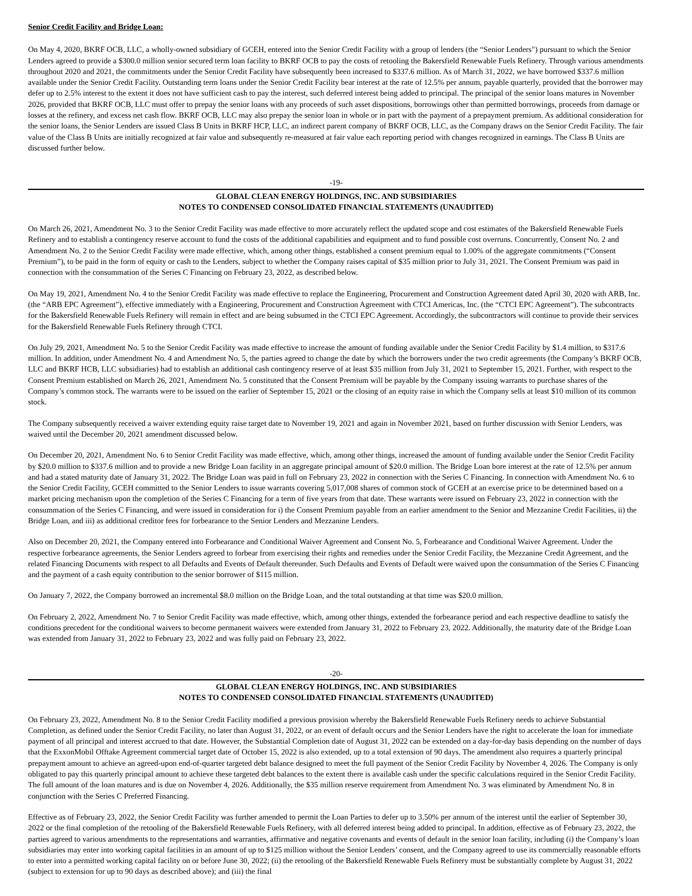Senior Credit Facility and Bridge Loan:
On May 4, 2020, BKRF OCB, LLC, a wholly-owned subsidiary of GCEH, entered into the Senior Credit Facility with a group of lenders (the “Senior Lenders") pursuant to which the Senior Lenders agreed to provide a $300.0 million senior secured term loan facility to BKRF OCB to pay the costs of retooling the Bakersfield Renewable Fuels Refinery. Through various amendments throughout 2020 and 2021, the commitments under the Senior Credit Facility have subsequently been increased to $337.6 million. As of March 31, 2022, we have borrowed $337.6 million available under the Senior Credit Facility. Outstanding term loans under the Senior Credit Facility bear interest at the rate of 12.5% per annum, payable quarterly, provided that the borrower may defer up to 2.5% interest to the extent it does not have sufficient cash to pay the interest, such deferred interest being added to principal. The principal of the senior loans matures in November 2026, provided that BKRF OCB, LLC must offer to prepay the senior loans with any proceeds of such asset dispositions, borrowings other than permitted borrowings, proceeds from damage or losses at the refinery, and excess net cash flow. BKRF OCB, LLC may also prepay the senior loan in whole or in part with the payment of a prepayment premium. As additional consideration for the senior loans, the Senior Lenders are issued Class B Units in BKRF HCP, LLC, an indirect parent company of BKRF OCB, LLC, as the Company draws on the Senior Credit Facility. The fair value of the Class B Units are initially recognized at fair value and subsequently re-measured at fair value each reporting period with changes recognized in earnings. The Class B Units are discussed further below.
-19-
GLOBAL CLEAN ENERGY HOLDINGS, INC. AND SUBSIDIARIES
NOTES TO CONDENSED CONSOLIDATED FINANCIAL STATEMENTS (UNAUDITED)
On March 26, 2021, Amendment No. 3 to the Senior Credit Facility was made effective to more accurately reflect the updated scope and cost estimates of the Bakersfield Renewable Fuels Refinery and to establish a contingency reserve account to fund the costs of the additional capabilities and equipment and to fund possible cost overruns. Concurrently, Consent No. 2 and Amendment No. 2 to the Senior Credit Facility were made effective, which, among other things, established a consent premium equal to 1.00% of the aggregate commitments (“Consent Premium”), to be paid in the form of equity or cash to the Lenders, subject to whether the Company raises capital of $35 million prior to July 31, 2021. The Consent Premium was paid in connection with the consummation of the Series C Financing on February 23, 2022, as described below.
On May 19, 2021, Amendment No. 4 to the Senior Credit Facility was made effective to replace the Engineering, Procurement and Construction Agreement dated April 30, 2020 with ARB, Inc. (the “ARB EPC Agreement”), effective immediately with a Engineering, Procurement and Construction Agreement with CTCI Americas, Inc. (the “CTCI EPC Agreement”). The subcontracts for the Bakersfield Renewable Fuels Refinery will remain in effect and are being subsumed in the CTCI EPC Agreement. Accordingly, the subcontractors will continue to provide their services for the Bakersfield Renewable Fuels Refinery through CTCI.
On July 29, 2021, Amendment No. 5 to the Senior Credit Facility was made effective to increase the amount of funding available under the Senior Credit Facility by $1.4 million, to $317.6 million. In addition, under Amendment No. 4 and Amendment No. 5, the parties agreed to change the date by which the borrowers under the two credit agreements (the Company’s BKRF OCB, LLC and BKRF HCB, LLC subsidiaries) had to establish an additional cash contingency reserve of at least $35 million from July 31, 2021 to September 15, 2021. Further, with respect to the Consent Premium established on March 26, 2021, Amendment No. 5 constituted that the Consent Premium will be payable by the Company issuing warrants to purchase shares of the Company’s common stock. The warrants were to be issued on the earlier of September 15, 2021 or the closing of an equity raise in which the Company sells at least $10 million of its common stock.
The Company subsequently received a waiver extending equity raise target date to November 19, 2021 and again in November 2021, based on further discussion with Senior Lenders, was waived until the December 20, 2021 amendment discussed below.
On December 20, 2021, Amendment No. 6 to Senior Credit Facility was made effective, which, among other things, increased the amount of funding available under the Senior Credit Facility by $20.0 million to $337.6 million and to provide a new Bridge Loan facility in an aggregate principal amount of $20.0 million. The Bridge Loan bore interest at the rate of 12.5% per annum and had a stated maturity date of January 31, 2022. The Bridge Loan was paid in full on February 23, 2022 in connection with the Series C Financing. In connection with Amendment No. 6 to the Senior Credit Facility, GCEH committed to the Senior Lenders to issue warrants covering 5,017,008 shares of common stock of GCEH at an exercise price to be determined based on a market pricing mechanism upon the completion of the Series C Financing for a term of five years from that date. These warrants were issued on February 23, 2022 in connection with the consummation of the Series C Financing, and were issued in consideration for i) the Consent Premium payable from an earlier amendment to the Senior and Mezzanine Credit Facilities, ii) the Bridge Loan, and iii) as additional creditor fees for forbearance to the Senior Lenders and Mezzanine Lenders.
Also on December 20, 2021, the Company entered into Forbearance and Conditional Waiver Agreement and Consent No. 5, Forbearance and Conditional Waiver Agreement. Under the respective forbearance agreements, the Senior Lenders agreed to forbear from exercising their rights and remedies under the Senior Credit Facility, the Mezzanine Credit Agreement, and the related Financing Documents with respect to all Defaults and Events of Default thereunder. Such Defaults and Events of Default were waived upon the consummation of the Series C Financing and the payment of a cash equity contribution to the senior borrower of $115 million.
On January 7, 2022, the Company borrowed an incremental $8.0 million on the Bridge Loan, and the total outstanding at that time was $20.0 million.
On February 2, 2022, Amendment No. 7 to Senior Credit Facility was made effective, which, among other things, extended the forbearance period and each respective deadline to satisfy the conditions precedent for the conditional waivers to become permanent waivers were extended from January 31, 2022 to February 23, 2022. Additionally, the maturity date of the Bridge Loan was extended from January 31, 2022 to February 23, 2022 and was fully paid on February 23, 2022.
-20-
GLOBAL CLEAN ENERGY HOLDINGS, INC. AND SUBSIDIARIES
NOTES TO CONDENSED CONSOLIDATED FINANCIAL STATEMENTS (UNAUDITED)
On February 23, 2022, Amendment No. 8 to the Senior Credit Facility modified a previous provision whereby the Bakersfield Renewable Fuels Refinery needs to achieve Substantial Completion, as defined under the Senior Credit Facility, no later than August 31, 2022, or an event of default occurs and the Senior Lenders have the right to accelerate the loan for immediate payment of all principal and interest accrued to that date. However, the Substantial Completion date of August 31, 2022 can be extended on a day-for-day basis depending on the number of days that the ExxonMobil Offtake Agreement commercial target date of October 15, 2022 is also extended, up to a total extension of 90 days. The amendment also requires a quarterly principal prepayment amount to achieve an agreed-upon end-of-quarter targeted debt balance designed to meet the full payment of the Senior Credit Facility by November 4, 2026. The Company is only obligated to pay this quarterly principal amount to achieve these targeted debt balances to the extent there is available cash under the specific calculations required in the Senior Credit Facility. The full amount of the loan matures and is due on November 4, 2026. Additionally, the $35 million reserve requirement from Amendment No. 3 was eliminated by Amendment No. 8 in conjunction with the Series C Preferred Financing.
Effective as of February 23, 2022, the Senior Credit Facility was further amended to permit the Loan Parties to defer up to 3.50% per annum of the interest until the earlier of September 30, 2022 or the final completion of the retooling of the Bakersfield Renewable Fuels Refinery, with all deferred interest being added to principal. In addition, effective as of February 23, 2022, the parties agreed to various amendments to the representations and warranties, affirmative and negative covenants and events of default in the senior loan facility, including (i) the Company’s loan subsidiaries may enter into working capital facilities in an amount of up to $125 million without the Senior Lenders’ consent, and the Company agreed to use its commercially reasonable efforts to enter into a permitted working capital facility on or before June 30, 2022; (ii) the retooling of the Bakersfield Renewable Fuels Refinery must be substantially complete by August 31, 2022 (subject to extension for up to 90 days as described above); and (iii) the final